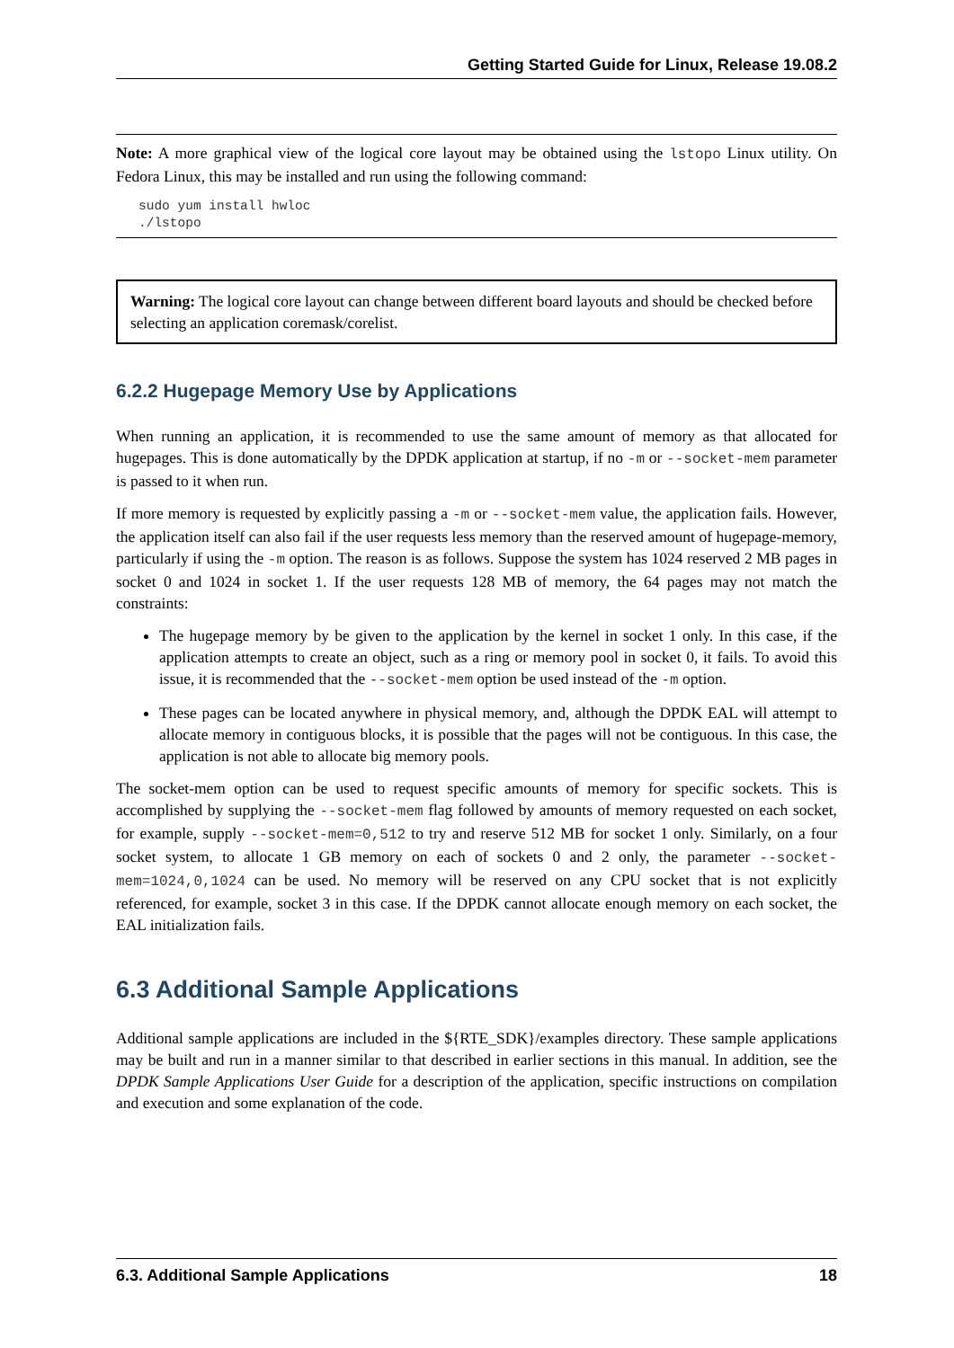Getting Started Guide for Linux, Release 19.08.2
Note: A more graphical view of the logical core layout may be obtained using the lstopo Linux utility. On Fedora Linux, this may be installed and run using the following command:
sudo yum install hwloc
./lstopo
Warning: The logical core layout can change between different board layouts and should be checked before selecting an application coremask/corelist.
6.2.2 Hugepage Memory Use by Applications
When running an application, it is recommended to use the same amount of memory as that allocated for hugepages. This is done automatically by the DPDK application at startup, if no -m or --socket-mem parameter is passed to it when run.
If more memory is requested by explicitly passing a -m or --socket-mem value, the application fails. However, the application itself can also fail if the user requests less memory than the reserved amount of hugepage-memory, particularly if using the -m option. The reason is as follows. Suppose the system has 1024 reserved 2 MB pages in socket 0 and 1024 in socket 1. If the user requests 128 MB of memory, the 64 pages may not match the constraints:
The hugepage memory by be given to the application by the kernel in socket 1 only. In this case, if the application attempts to create an object, such as a ring or memory pool in socket 0, it fails. To avoid this issue, it is recommended that the --socket-mem option be used instead of the -m option.
These pages can be located anywhere in physical memory, and, although the DPDK EAL will attempt to allocate memory in contiguous blocks, it is possible that the pages will not be contiguous. In this case, the application is not able to allocate big memory pools.
The socket-mem option can be used to request specific amounts of memory for specific sockets. This is accomplished by supplying the --socket-mem flag followed by amounts of memory requested on each socket, for example, supply --socket-mem=0,512 to try and reserve 512 MB for socket 1 only. Similarly, on a four socket system, to allocate 1 GB memory on each of sockets 0 and 2 only, the parameter --socket-mem=1024,0,1024 can be used. No memory will be reserved on any CPU socket that is not explicitly referenced, for example, socket 3 in this case. If the DPDK cannot allocate enough memory on each socket, the EAL initialization fails.
6.3 Additional Sample Applications
Additional sample applications are included in the ${RTE_SDK}/examples directory. These sample applications may be built and run in a manner similar to that described in earlier sections in this manual. In addition, see the DPDK Sample Applications User Guide for a description of the application, specific instructions on compilation and execution and some explanation of the code.
6.3. Additional Sample Applications 18